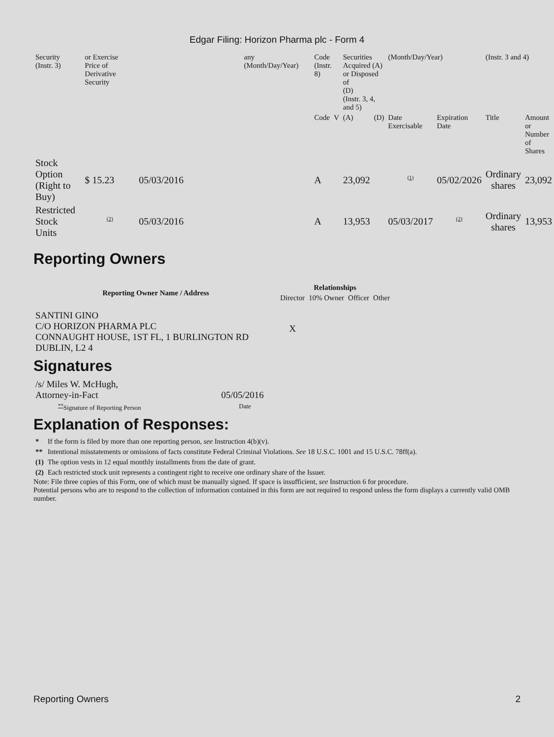Edgar Filing: Horizon Pharma plc - Form 4
| Security (Instr. 3) | or Exercise Price of Derivative Security | | any (Month/Day/Year) | Code (Instr. 8) | | Securities Acquired (A) or Disposed of (D) (Instr. 3, 4, and 5) | | (Month/Day/Year) | | (Instr. 3 and 4) | |
| | | | | Code | V | (A) | (D) | Date Exercisable | Expiration Date | Title | Amount or Number of Shares |
| Stock Option (Right to Buy) | $ 15.23 | 05/03/2016 | | A | | 23,092 | | <sup>(1)</sup> | 05/02/2026 | Ordinary shares | 23,092 |
| Restricted Stock Units | <sup>(2)</sup> | 05/03/2016 | | A | | 13,953 | | 05/03/2017 | <sup>(2)</sup> | Ordinary shares | 13,953 |
Reporting Owners
| Reporting Owner Name / Address | Relationships | | | |
| --- | --- | --- | --- | --- |
| | Director | 10% Owner | Officer | Other |
| SANTINI GINO C/O HORIZON PHARMA PLC CONNAUGHT HOUSE, 1ST FL, 1 BURLINGTON RD DUBLIN, L2 4 | X | | | |
Signatures
| /s/ Miles W. McHugh, Attorney-in-Fact | 05/05/2016 |
| <sup>**</sup> Signature of Reporting Person | Date |
Explanation of Responses:
| * | If the form is filed by more than one reporting person, see Instruction 4(b)(v). |
| ** | Intentional misstatements or omissions of facts constitute Federal Criminal Violations. See 18 U.S.C. 1001 and 15 U.S.C. 78ff(a). |
| (1) | The option vests in 12 equal monthly installments from the date of grant. |
| (2) | Each restricted stock unit represents a contingent right to receive one ordinary share of the Issuer. |
Note: File three copies of this Form, one of which must be manually signed. If space is insufficient, see Instruction 6 for procedure.
Potential persons who are to respond to the collection of information contained in this form are not required to respond unless the form displays a currently valid OMB number.
Reporting Owners 2